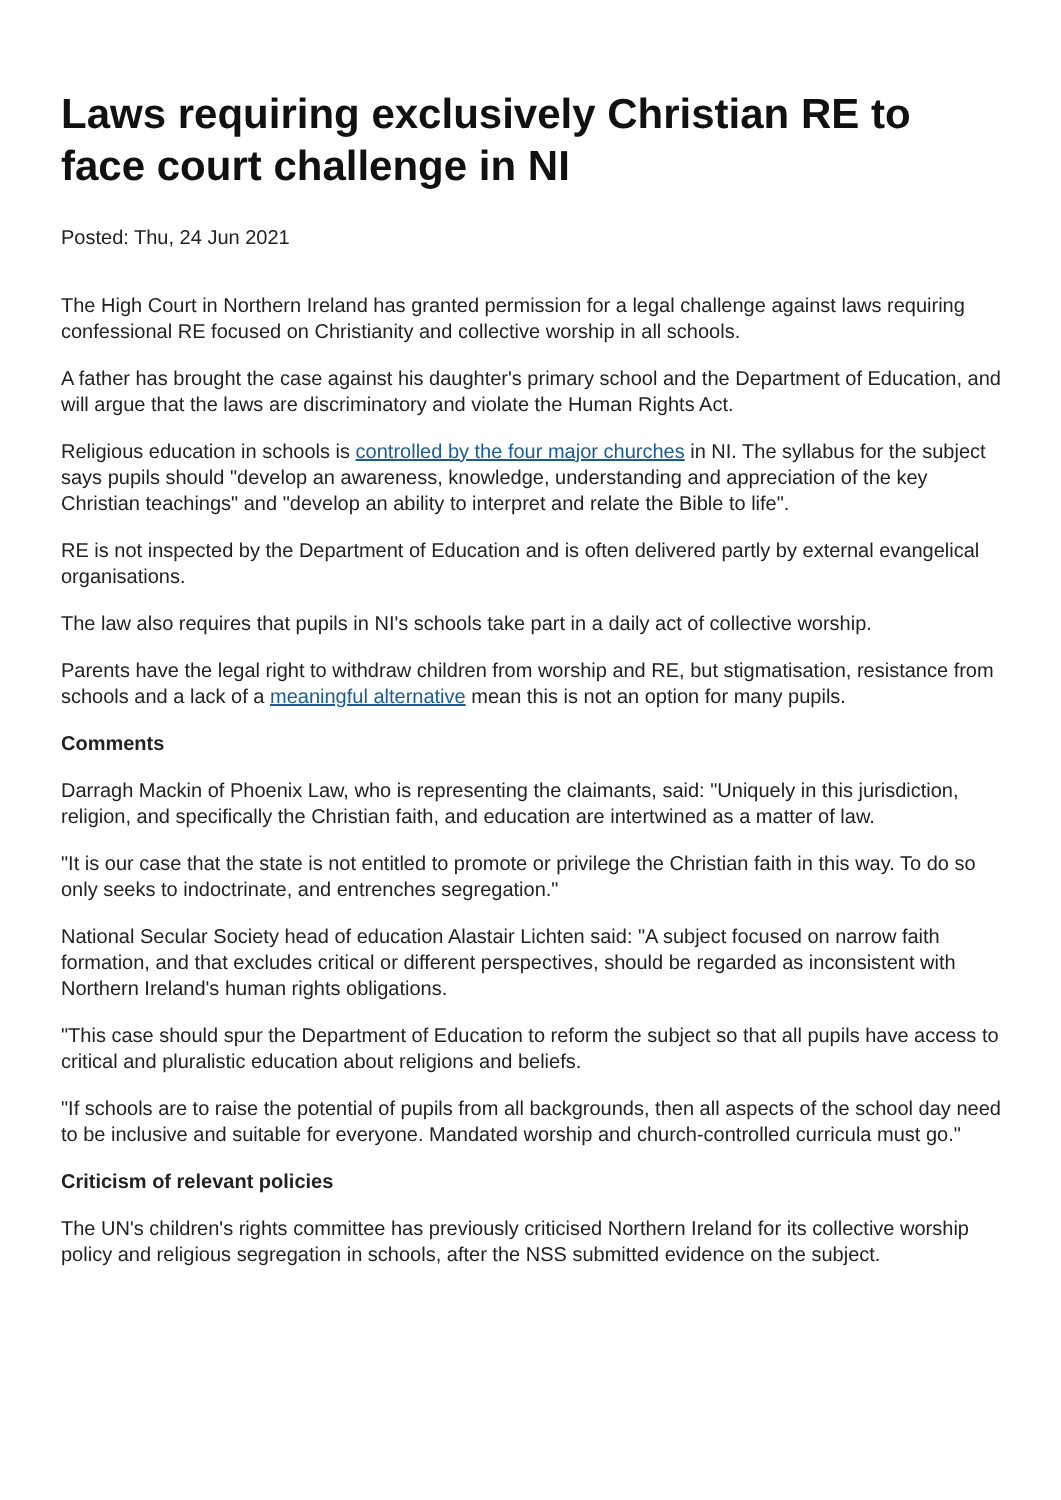Laws requiring exclusively Christian RE to face court challenge in NI
Posted: Thu, 24 Jun 2021
The High Court in Northern Ireland has granted permission for a legal challenge against laws requiring confessional RE focused on Christianity and collective worship in all schools.
A father has brought the case against his daughter's primary school and the Department of Education, and will argue that the laws are discriminatory and violate the Human Rights Act.
Religious education in schools is controlled by the four major churches in NI. The syllabus for the subject says pupils should "develop an awareness, knowledge, understanding and appreciation of the key Christian teachings" and "develop an ability to interpret and relate the Bible to life".
RE is not inspected by the Department of Education and is often delivered partly by external evangelical organisations.
The law also requires that pupils in NI's schools take part in a daily act of collective worship.
Parents have the legal right to withdraw children from worship and RE, but stigmatisation, resistance from schools and a lack of a meaningful alternative mean this is not an option for many pupils.
Comments
Darragh Mackin of Phoenix Law, who is representing the claimants, said: "Uniquely in this jurisdiction, religion, and specifically the Christian faith, and education are intertwined as a matter of law.
"It is our case that the state is not entitled to promote or privilege the Christian faith in this way. To do so only seeks to indoctrinate, and entrenches segregation."
National Secular Society head of education Alastair Lichten said: "A subject focused on narrow faith formation, and that excludes critical or different perspectives, should be regarded as inconsistent with Northern Ireland's human rights obligations.
"This case should spur the Department of Education to reform the subject so that all pupils have access to critical and pluralistic education about religions and beliefs.
"If schools are to raise the potential of pupils from all backgrounds, then all aspects of the school day need to be inclusive and suitable for everyone. Mandated worship and church-controlled curricula must go."
Criticism of relevant policies
The UN's children's rights committee has previously criticised Northern Ireland for its collective worship policy and religious segregation in schools, after the NSS submitted evidence on the subject.